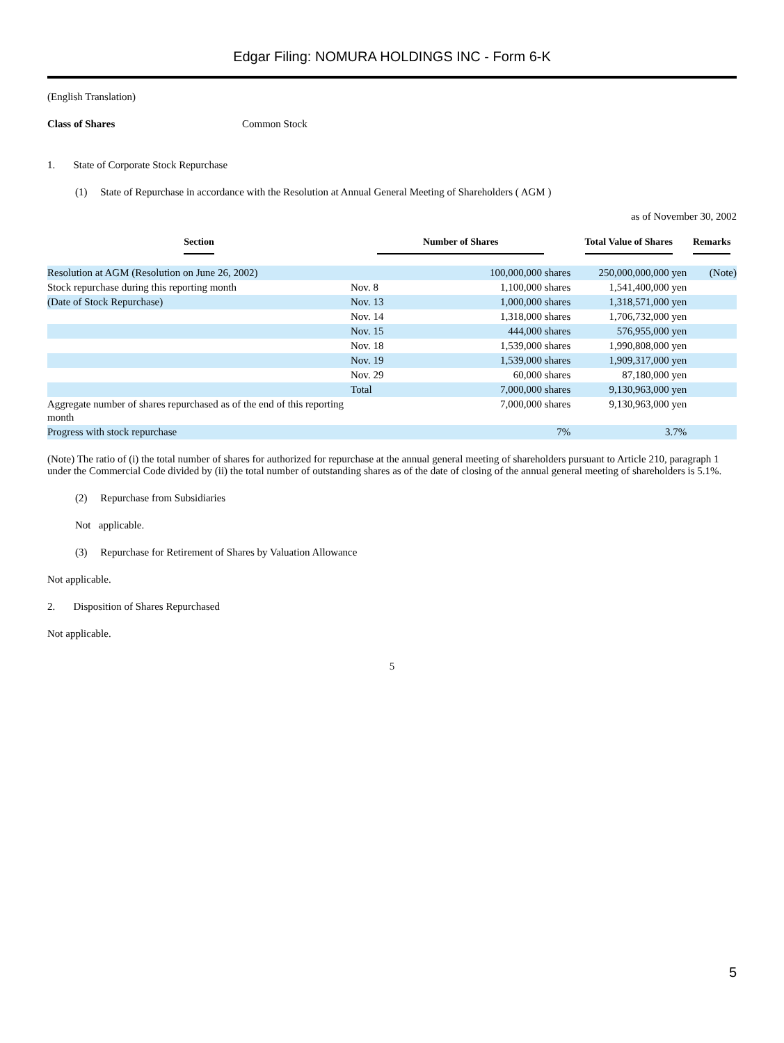Edgar Filing: NOMURA HOLDINGS INC - Form 6-K
(English Translation)
Class of Shares Common Stock
1. State of Corporate Stock Repurchase
(1) State of Repurchase in accordance with the Resolution at Annual General Meeting of Shareholders ( AGM )
as of November 30, 2002
| Section | Number of Shares | | Total Value of Shares | Remarks |
| --- | --- | --- | --- | --- |
| Resolution at AGM (Resolution on June 26, 2002) | | 100,000,000 shares | 250,000,000,000 yen | (Note) |
| Stock repurchase during this reporting month | Nov. 8 | 1,100,000 shares | 1,541,400,000 yen | |
| (Date of Stock Repurchase) | Nov. 13 | 1,000,000 shares | 1,318,571,000 yen | |
| | Nov. 14 | 1,318,000 shares | 1,706,732,000 yen | |
| | Nov. 15 | 444,000 shares | 576,955,000 yen | |
| | Nov. 18 | 1,539,000 shares | 1,990,808,000 yen | |
| | Nov. 19 | 1,539,000 shares | 1,909,317,000 yen | |
| | Nov. 29 | 60,000 shares | 87,180,000 yen | |
| | Total | 7,000,000 shares | 9,130,963,000 yen | |
| Aggregate number of shares repurchased as of the end of this reporting month | | 7,000,000 shares | 9,130,963,000 yen | |
| Progress with stock repurchase | | 7% | 3.7% | |
(Note) The ratio of (i) the total number of shares for authorized for repurchase at the annual general meeting of shareholders pursuant to Article 210, paragraph 1 under the Commercial Code divided by (ii) the total number of outstanding shares as of the date of closing of the annual general meeting of shareholders is 5.1%.
(2) Repurchase from Subsidiaries
Not applicable.
(3) Repurchase for Retirement of Shares by Valuation Allowance
Not applicable.
2. Disposition of Shares Repurchased
Not applicable.
5
5